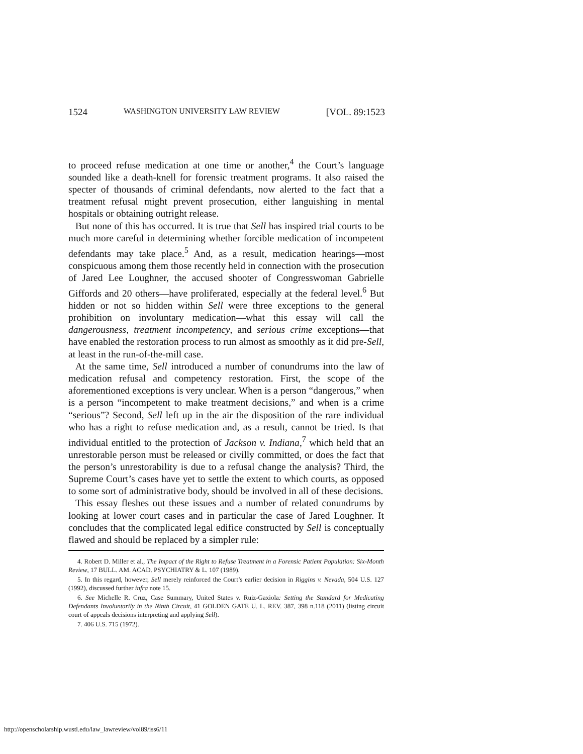1524 WASHINGTON UNIVERSITY LAW REVIEW [VOL. 89:1523
to proceed refuse medication at one time or another,<sup>4</sup> the Court’s language sounded like a death-knell for forensic treatment programs. It also raised the specter of thousands of criminal defendants, now alerted to the fact that a treatment refusal might prevent prosecution, either languishing in mental hospitals or obtaining outright release.
But none of this has occurred. It is true that Sell has inspired trial courts to be much more careful in determining whether forcible medication of incompetent defendants may take place.<sup>5</sup> And, as a result, medication hearings—most conspicuous among them those recently held in connection with the prosecution of Jared Lee Loughner, the accused shooter of Congresswoman Gabrielle Giffords and 20 others—have proliferated, especially at the federal level.<sup>6</sup> But hidden or not so hidden within Sell were three exceptions to the general prohibition on involuntary medication—what this essay will call the dangerousness, treatment incompetency, and serious crime exceptions—that have enabled the restoration process to run almost as smoothly as it did pre-Sell, at least in the run-of-the-mill case.
At the same time, Sell introduced a number of conundrums into the law of medication refusal and competency restoration. First, the scope of the aforementioned exceptions is very unclear. When is a person “dangerous,” when is a person “incompetent to make treatment decisions,” and when is a crime “serious”? Second, Sell left up in the air the disposition of the rare individual who has a right to refuse medication and, as a result, cannot be tried. Is that individual entitled to the protection of Jackson v. Indiana,<sup>7</sup> which held that an unrestorable person must be released or civilly committed, or does the fact that the person’s unrestorability is due to a refusal change the analysis? Third, the Supreme Court’s cases have yet to settle the extent to which courts, as opposed to some sort of administrative body, should be involved in all of these decisions.
This essay fleshes out these issues and a number of related conundrums by looking at lower court cases and in particular the case of Jared Loughner. It concludes that the complicated legal edifice constructed by Sell is conceptually flawed and should be replaced by a simpler rule:
4. Robert D. Miller et al., The Impact of the Right to Refuse Treatment in a Forensic Patient Population: Six-Month Review, 17 BULL. AM. ACAD. PSYCHIATRY & L. 107 (1989).
5. In this regard, however, Sell merely reinforced the Court’s earlier decision in Riggins v. Nevada, 504 U.S. 127 (1992), discussed further infra note 15.
6. See Michelle R. Cruz, Case Summary, United States v. Ruiz-Gaxiola: Setting the Standard for Medicating Defendants Involuntarily in the Ninth Circuit, 41 GOLDEN GATE U. L. REV. 387, 398 n.118 (2011) (listing circuit court of appeals decisions interpreting and applying Sell).
7. 406 U.S. 715 (1972).
http://openscholarship.wustl.edu/law_lawreview/vol89/iss6/11